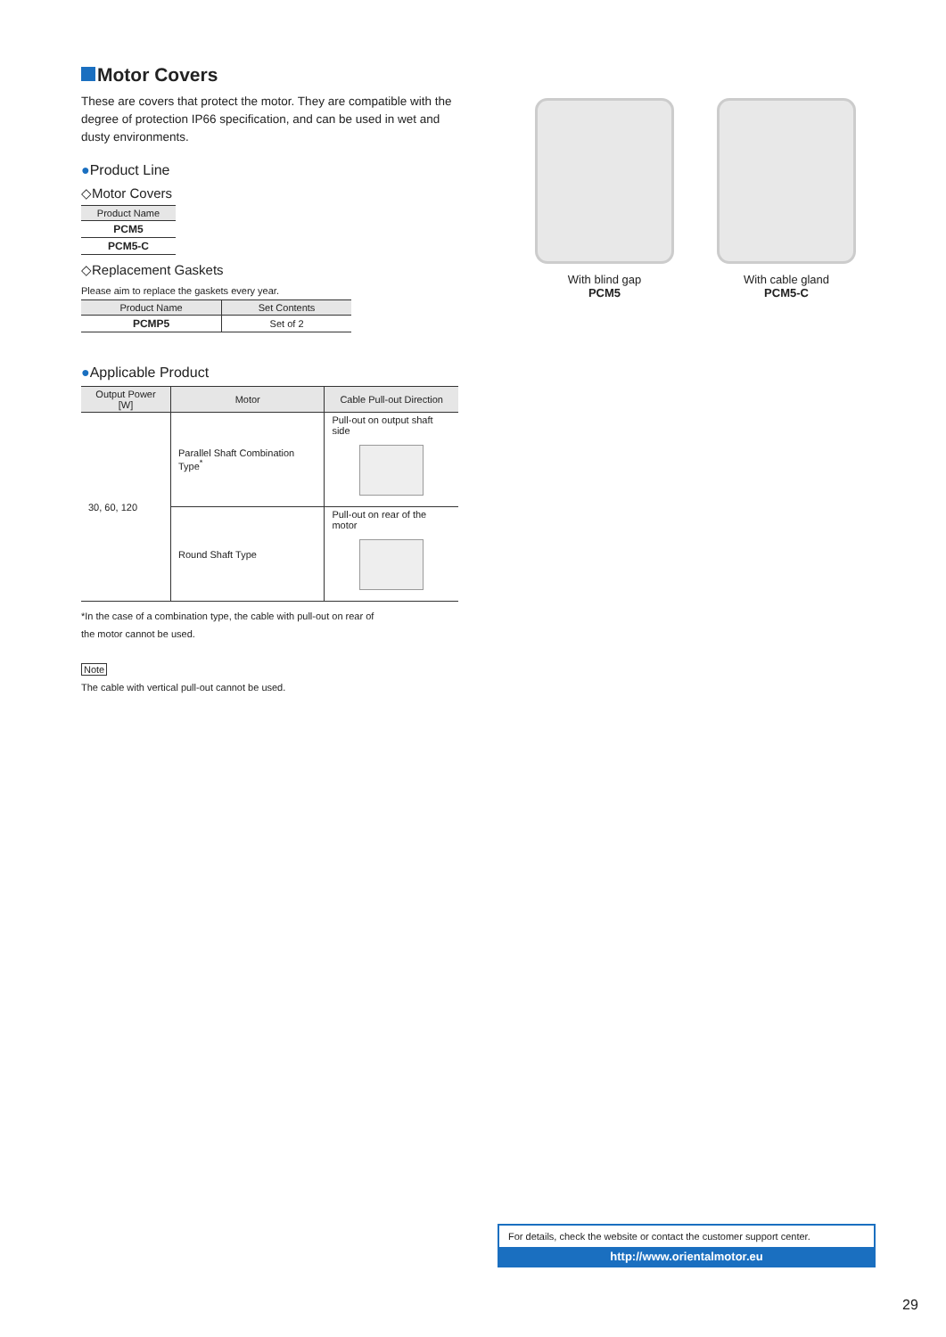Motor Covers
These are covers that protect the motor. They are compatible with the degree of protection IP66 specification, and can be used in wet and dusty environments.
●Product Line
◇Motor Covers
| Product Name |
| --- |
| PCM5 |
| PCM5-C |
◇Replacement Gaskets
Please aim to replace the gaskets every year.
| Product Name | Set Contents |
| --- | --- |
| PCMP5 | Set of 2 |
●Applicable Product
| Output Power [W] | Motor | Cable Pull-out Direction |
| --- | --- | --- |
| 30, 60, 120 | Parallel Shaft Combination Type<sup>*</sup> | Pull-out on output shaft side |
| | Round Shaft Type | Pull-out on rear of the motor |
*In the case of a combination type, the cable with pull-out on rear of the motor cannot be used.
Note
The cable with vertical pull-out cannot be used.
With blind gap
PCM5
With cable gland
PCM5-C
For details, check the website or contact the customer support center.
http://www.orientalmotor.eu
29